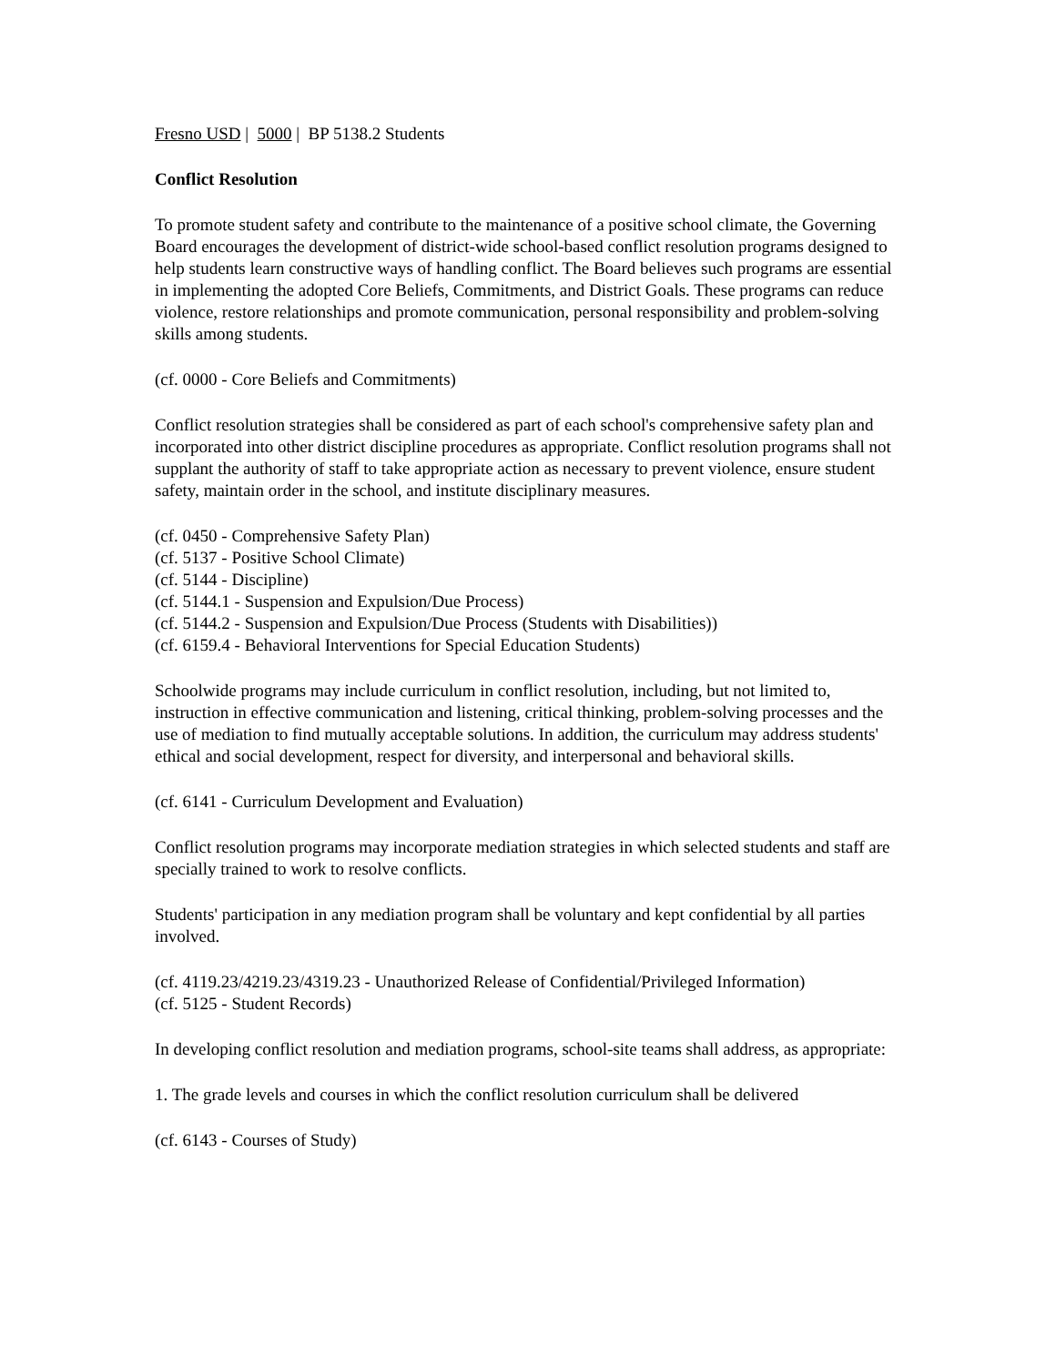Fresno USD | 5000 | BP 5138.2 Students
Conflict Resolution
To promote student safety and contribute to the maintenance of a positive school climate, the Governing Board encourages the development of district-wide school-based conflict resolution programs designed to help students learn constructive ways of handling conflict. The Board believes such programs are essential in implementing the adopted Core Beliefs, Commitments, and District Goals. These programs can reduce violence, restore relationships and promote communication, personal responsibility and problem-solving skills among students.
(cf. 0000 - Core Beliefs and Commitments)
Conflict resolution strategies shall be considered as part of each school's comprehensive safety plan and incorporated into other district discipline procedures as appropriate. Conflict resolution programs shall not supplant the authority of staff to take appropriate action as necessary to prevent violence, ensure student safety, maintain order in the school, and institute disciplinary measures.
(cf. 0450 - Comprehensive Safety Plan)
(cf. 5137 - Positive School Climate)
(cf. 5144 - Discipline)
(cf. 5144.1 - Suspension and Expulsion/Due Process)
(cf. 5144.2 - Suspension and Expulsion/Due Process (Students with Disabilities))
(cf. 6159.4 - Behavioral Interventions for Special Education Students)
Schoolwide programs may include curriculum in conflict resolution, including, but not limited to, instruction in effective communication and listening, critical thinking, problem-solving processes and the use of mediation to find mutually acceptable solutions. In addition, the curriculum may address students' ethical and social development, respect for diversity, and interpersonal and behavioral skills.
(cf. 6141 - Curriculum Development and Evaluation)
Conflict resolution programs may incorporate mediation strategies in which selected students and staff are specially trained to work to resolve conflicts.
Students' participation in any mediation program shall be voluntary and kept confidential by all parties involved.
(cf. 4119.23/4219.23/4319.23 - Unauthorized Release of Confidential/Privileged Information)
(cf. 5125 - Student Records)
In developing conflict resolution and mediation programs, school-site teams shall address, as appropriate:
1. The grade levels and courses in which the conflict resolution curriculum shall be delivered
(cf. 6143 - Courses of Study)